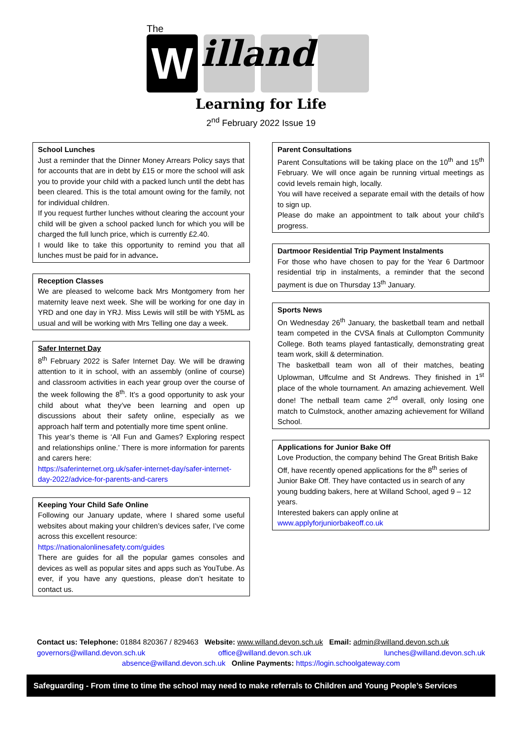The
W illand
Learning for Life
2<sup>nd</sup> February 2022 Issue 19
School Lunches
Just a reminder that the Dinner Money Arrears Policy says that for accounts that are in debt by £15 or more the school will ask you to provide your child with a packed lunch until the debt has been cleared. This is the total amount owing for the family, not for individual children.
If you request further lunches without clearing the account your child will be given a school packed lunch for which you will be charged the full lunch price, which is currently £2.40.
I would like to take this opportunity to remind you that all lunches must be paid for in advance.
Reception Classes
We are pleased to welcome back Mrs Montgomery from her maternity leave next week. She will be working for one day in YRD and one day in YRJ. Miss Lewis will still be with Y5ML as usual and will be working with Mrs Telling one day a week.
Safer Internet Day
8<sup>th</sup> February 2022 is Safer Internet Day. We will be drawing attention to it in school, with an assembly (online of course) and classroom activities in each year group over the course of the week following the 8<sup>th</sup>. It’s a good opportunity to ask your child about what they’ve been learning and open up discussions about their safety online, especially as we approach half term and potentially more time spent online.
This year’s theme is ‘All Fun and Games? Exploring respect and relationships online.’ There is more information for parents and carers here:
https://saferinternet.org.uk/safer-internet-day/safer-internet-day-2022/advice-for-parents-and-carers
Keeping Your Child Safe Online
Following our January update, where I shared some useful websites about making your children’s devices safer, I’ve come across this excellent resource:
https://nationalonlinesafety.com/guides
There are guides for all the popular games consoles and devices as well as popular sites and apps such as YouTube. As ever, if you have any questions, please don’t hesitate to contact us.
Parent Consultations
Parent Consultations will be taking place on the 10<sup>th</sup> and 15<sup>th</sup> February. We will once again be running virtual meetings as covid levels remain high, locally.
You will have received a separate email with the details of how to sign up.
Please do make an appointment to talk about your child’s progress.
Dartmoor Residential Trip Payment Instalments
For those who have chosen to pay for the Year 6 Dartmoor residential trip in instalments, a reminder that the second payment is due on Thursday 13<sup>th</sup> January.
Sports News
On Wednesday 26<sup>th</sup> January, the basketball team and netball team competed in the CVSA finals at Cullompton Community College. Both teams played fantastically, demonstrating great team work, skill & determination.
The basketball team won all of their matches, beating Uplowman, Uffculme and St Andrews. They finished in 1<sup>st</sup> place of the whole tournament. An amazing achievement. Well done! The netball team came 2<sup>nd</sup> overall, only losing one match to Culmstock, another amazing achievement for Willand School.
Applications for Junior Bake Off
Love Production, the company behind The Great British Bake Off, have recently opened applications for the 8<sup>th</sup> series of Junior Bake Off. They have contacted us in search of any young budding bakers, here at Willand School, aged 9 – 12 years.
Interested bakers can apply online at
www.applyforjuniorbakeoff.co.uk
Contact us: Telephone: 01884 820367 / 829463 Website: www.willand.devon.sch.uk Email: admin@willand.devon.sch.uk
governors@willand.devon.sch.uk office@willand.devon.sch.uk lunches@willand.devon.sch.uk
absence@willand.devon.sch.uk Online Payments: https://login.schoolgateway.com
Safeguarding - From time to time the school may need to make referrals to Children and Young People’s Services